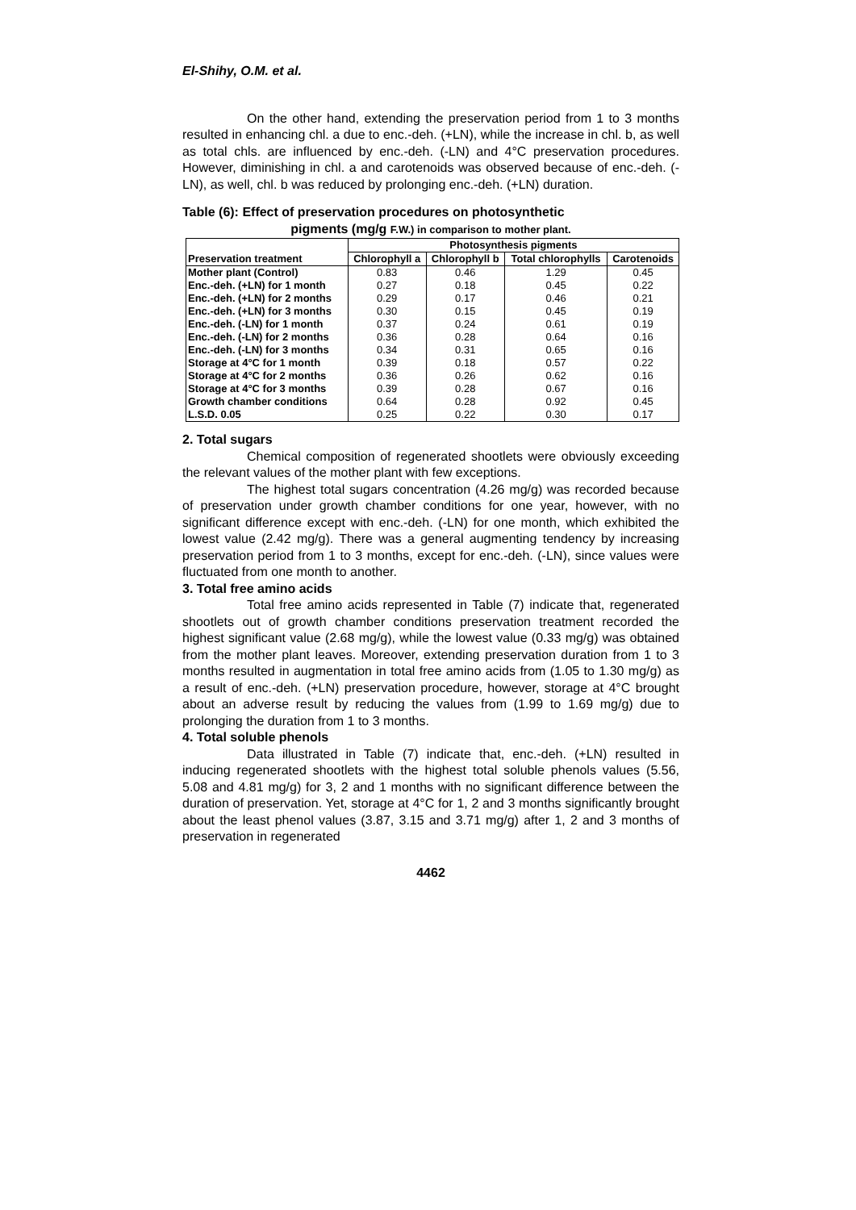El-Shihy, O.M. et al.
On the other hand, extending the preservation period from 1 to 3 months resulted in enhancing chl. a due to enc.-deh. (+LN), while the increase in chl. b, as well as total chls. are influenced by enc.-deh. (-LN) and 4°C preservation procedures. However, diminishing in chl. a and carotenoids was observed because of enc.-deh. (-LN), as well, chl. b was reduced by prolonging enc.-deh. (+LN) duration.
Table (6): Effect of preservation procedures on photosynthetic
pigments (mg/g F.W.) in comparison to mother plant.
| Preservation treatment | Photosynthesis pigments | | | |
| --- | --- | --- | --- | --- |
| | Chlorophyll a | Chlorophyll b | Total chlorophylls | Carotenoids |
| Mother plant (Control) | 0.83 | 0.46 | 1.29 | 0.45 |
| Enc.-deh. (+LN) for 1 month | 0.27 | 0.18 | 0.45 | 0.22 |
| Enc.-deh. (+LN) for 2 months | 0.29 | 0.17 | 0.46 | 0.21 |
| Enc.-deh. (+LN) for 3 months | 0.30 | 0.15 | 0.45 | 0.19 |
| Enc.-deh. (-LN) for 1 month | 0.37 | 0.24 | 0.61 | 0.19 |
| Enc.-deh. (-LN) for 2 months | 0.36 | 0.28 | 0.64 | 0.16 |
| Enc.-deh. (-LN) for 3 months | 0.34 | 0.31 | 0.65 | 0.16 |
| Storage at 4°C for 1 month | 0.39 | 0.18 | 0.57 | 0.22 |
| Storage at 4°C for 2 months | 0.36 | 0.26 | 0.62 | 0.16 |
| Storage at 4°C for 3 months | 0.39 | 0.28 | 0.67 | 0.16 |
| Growth chamber conditions | 0.64 | 0.28 | 0.92 | 0.45 |
| L.S.D. 0.05 | 0.25 | 0.22 | 0.30 | 0.17 |
2. Total sugars
Chemical composition of regenerated shootlets were obviously exceeding the relevant values of the mother plant with few exceptions.
The highest total sugars concentration (4.26 mg/g) was recorded because of preservation under growth chamber conditions for one year, however, with no significant difference except with enc.-deh. (-LN) for one month, which exhibited the lowest value (2.42 mg/g). There was a general augmenting tendency by increasing preservation period from 1 to 3 months, except for enc.-deh. (-LN), since values were fluctuated from one month to another.
3. Total free amino acids
Total free amino acids represented in Table (7) indicate that, regenerated shootlets out of growth chamber conditions preservation treatment recorded the highest significant value (2.68 mg/g), while the lowest value (0.33 mg/g) was obtained from the mother plant leaves. Moreover, extending preservation duration from 1 to 3 months resulted in augmentation in total free amino acids from (1.05 to 1.30 mg/g) as a result of enc.-deh. (+LN) preservation procedure, however, storage at 4°C brought about an adverse result by reducing the values from (1.99 to 1.69 mg/g) due to prolonging the duration from 1 to 3 months.
4. Total soluble phenols
Data illustrated in Table (7) indicate that, enc.-deh. (+LN) resulted in inducing regenerated shootlets with the highest total soluble phenols values (5.56, 5.08 and 4.81 mg/g) for 3, 2 and 1 months with no significant difference between the duration of preservation. Yet, storage at 4°C for 1, 2 and 3 months significantly brought about the least phenol values (3.87, 3.15 and 3.71 mg/g) after 1, 2 and 3 months of preservation in regenerated
4462